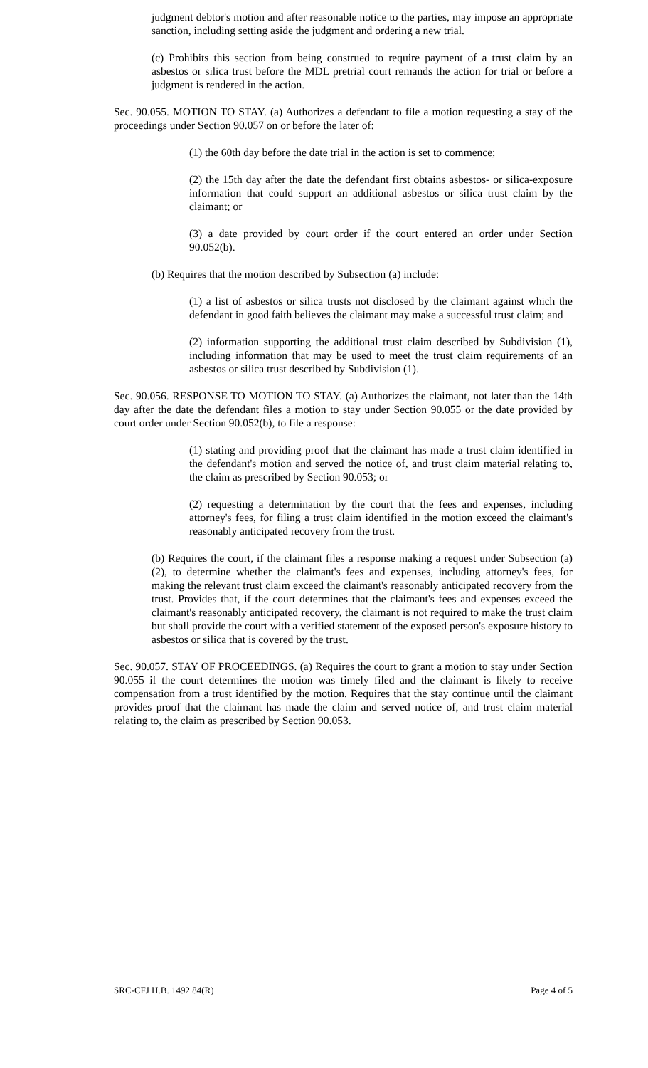judgment debtor's motion and after reasonable notice to the parties, may impose an appropriate sanction, including setting aside the judgment and ordering a new trial.
(c) Prohibits this section from being construed to require payment of a trust claim by an asbestos or silica trust before the MDL pretrial court remands the action for trial or before a judgment is rendered in the action.
Sec. 90.055. MOTION TO STAY. (a) Authorizes a defendant to file a motion requesting a stay of the proceedings under Section 90.057 on or before the later of:
(1) the 60th day before the date trial in the action is set to commence;
(2) the 15th day after the date the defendant first obtains asbestos- or silica-exposure information that could support an additional asbestos or silica trust claim by the claimant; or
(3) a date provided by court order if the court entered an order under Section 90.052(b).
(b) Requires that the motion described by Subsection (a) include:
(1) a list of asbestos or silica trusts not disclosed by the claimant against which the defendant in good faith believes the claimant may make a successful trust claim; and
(2) information supporting the additional trust claim described by Subdivision (1), including information that may be used to meet the trust claim requirements of an asbestos or silica trust described by Subdivision (1).
Sec. 90.056. RESPONSE TO MOTION TO STAY. (a) Authorizes the claimant, not later than the 14th day after the date the defendant files a motion to stay under Section 90.055 or the date provided by court order under Section 90.052(b), to file a response:
(1) stating and providing proof that the claimant has made a trust claim identified in the defendant's motion and served the notice of, and trust claim material relating to, the claim as prescribed by Section 90.053; or
(2) requesting a determination by the court that the fees and expenses, including attorney's fees, for filing a trust claim identified in the motion exceed the claimant's reasonably anticipated recovery from the trust.
(b) Requires the court, if the claimant files a response making a request under Subsection (a)(2), to determine whether the claimant's fees and expenses, including attorney's fees, for making the relevant trust claim exceed the claimant's reasonably anticipated recovery from the trust. Provides that, if the court determines that the claimant's fees and expenses exceed the claimant's reasonably anticipated recovery, the claimant is not required to make the trust claim but shall provide the court with a verified statement of the exposed person's exposure history to asbestos or silica that is covered by the trust.
Sec. 90.057. STAY OF PROCEEDINGS. (a) Requires the court to grant a motion to stay under Section 90.055 if the court determines the motion was timely filed and the claimant is likely to receive compensation from a trust identified by the motion. Requires that the stay continue until the claimant provides proof that the claimant has made the claim and served notice of, and trust claim material relating to, the claim as prescribed by Section 90.053.
SRC-CFJ H.B. 1492 84(R) Page 4 of 5